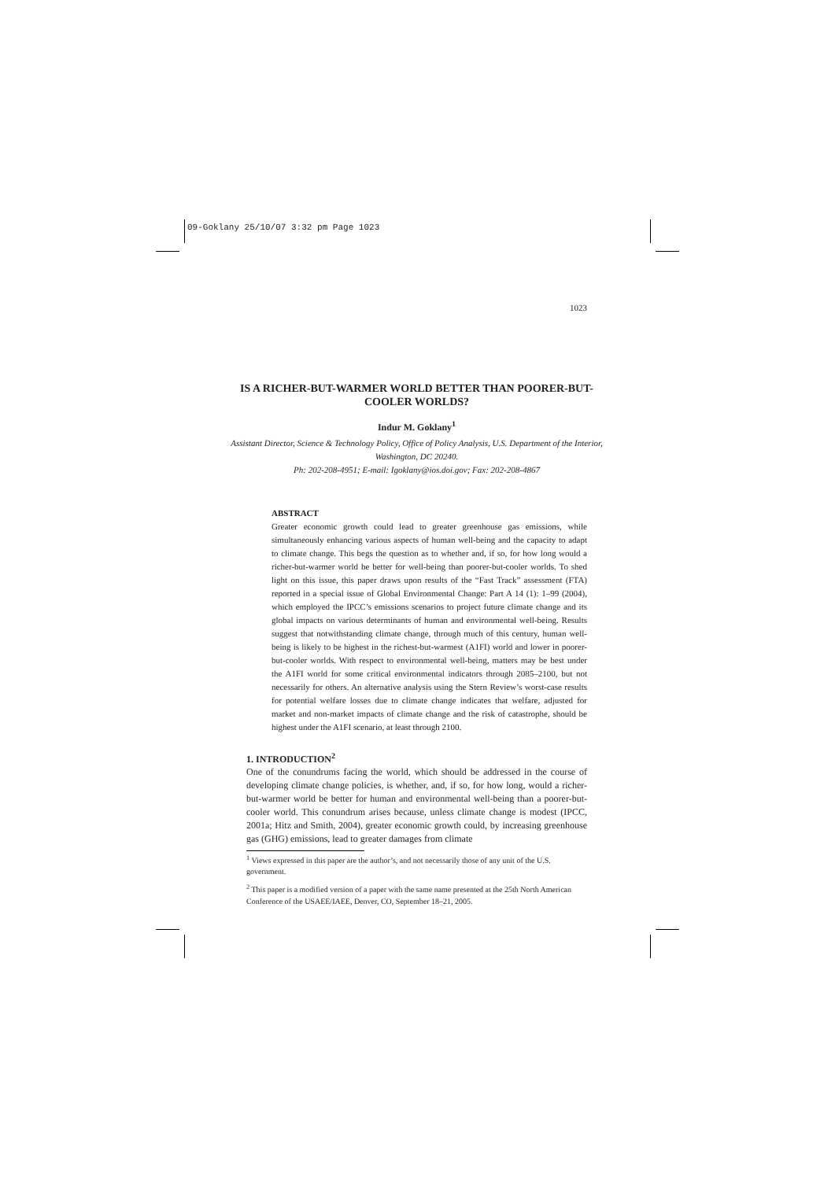09-Goklany 25/10/07 3:32 pm Page 1023
1023
IS A RICHER-BUT-WARMER WORLD BETTER THAN POORER-BUT-COOLER WORLDS?
Indur M. Goklany<sup>1</sup>
Assistant Director, Science & Technology Policy, Office of Policy Analysis, U.S. Department of the Interior, Washington, DC 20240.
Ph: 202-208-4951; E-mail: Igoklany@ios.doi.gov; Fax: 202-208-4867
ABSTRACT
Greater economic growth could lead to greater greenhouse gas emissions, while simultaneously enhancing various aspects of human well-being and the capacity to adapt to climate change. This begs the question as to whether and, if so, for how long would a richer-but-warmer world be better for well-being than poorer-but-cooler worlds. To shed light on this issue, this paper draws upon results of the “Fast Track” assessment (FTA) reported in a special issue of Global Environmental Change: Part A 14 (1): 1–99 (2004), which employed the IPCC’s emissions scenarios to project future climate change and its global impacts on various determinants of human and environmental well-being. Results suggest that notwithstanding climate change, through much of this century, human well-being is likely to be highest in the richest-but-warmest (A1FI) world and lower in poorer-but-cooler worlds. With respect to environmental well-being, matters may be best under the A1FI world for some critical environmental indicators through 2085–2100, but not necessarily for others. An alternative analysis using the Stern Review’s worst-case results for potential welfare losses due to climate change indicates that welfare, adjusted for market and non-market impacts of climate change and the risk of catastrophe, should be highest under the A1FI scenario, at least through 2100.
1. INTRODUCTION<sup>2</sup>
One of the conundrums facing the world, which should be addressed in the course of developing climate change policies, is whether, and, if so, for how long, would a richer-but-warmer world be better for human and environmental well-being than a poorer-but-cooler world. This conundrum arises because, unless climate change is modest (IPCC, 2001a; Hitz and Smith, 2004), greater economic growth could, by increasing greenhouse gas (GHG) emissions, lead to greater damages from climate
<sup>1</sup> Views expressed in this paper are the author’s, and not necessarily those of any unit of the U.S. government.
<sup>2</sup> This paper is a modified version of a paper with the same name presented at the 25th North American Conference of the USAEE/IAEE, Denver, CO, September 18–21, 2005.